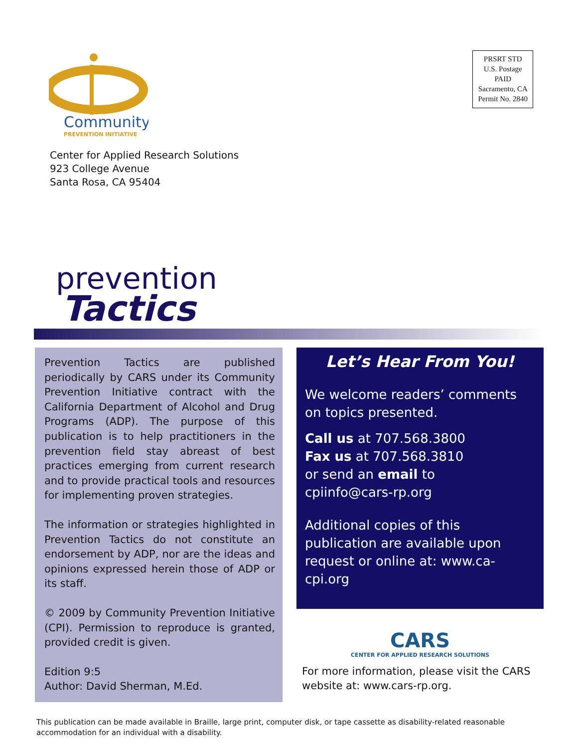Community
PREVENTION INITIATIVE
PRSRT STD
U.S. Postage
PAID
Sacramento, CA
Permit No. 2840
Center for Applied Research Solutions
923 College Avenue
Santa Rosa, CA 95404
prevention
Tactics
Prevention Tactics are published periodically by CARS under its Community Prevention Initiative contract with the California Department of Alcohol and Drug Programs (ADP). The purpose of this publication is to help practitioners in the prevention field stay abreast of best practices emerging from current research and to provide practical tools and resources for implementing proven strategies.
The information or strategies highlighted in Prevention Tactics do not constitute an endorsement by ADP, nor are the ideas and opinions expressed herein those of ADP or its staff.
© 2009 by Community Prevention Initiative (CPI). Permission to reproduce is granted, provided credit is given.
Edition 9:5
Author: David Sherman, M.Ed.
Let’s Hear From You!
We welcome readers’ comments on topics presented.
Call us at 707.568.3800
Fax us at 707.568.3810
or send an email to
cpiinfo@cars-rp.org
Additional copies of this publication are available upon request or online at: www.ca-cpi.org
CARS
CENTER FOR APPLIED RESEARCH SOLUTIONS
For more information, please visit the CARS website at: www.cars-rp.org.
This publication can be made available in Braille, large print, computer disk, or tape cassette as disability-related reasonable accommodation for an individual with a disability.